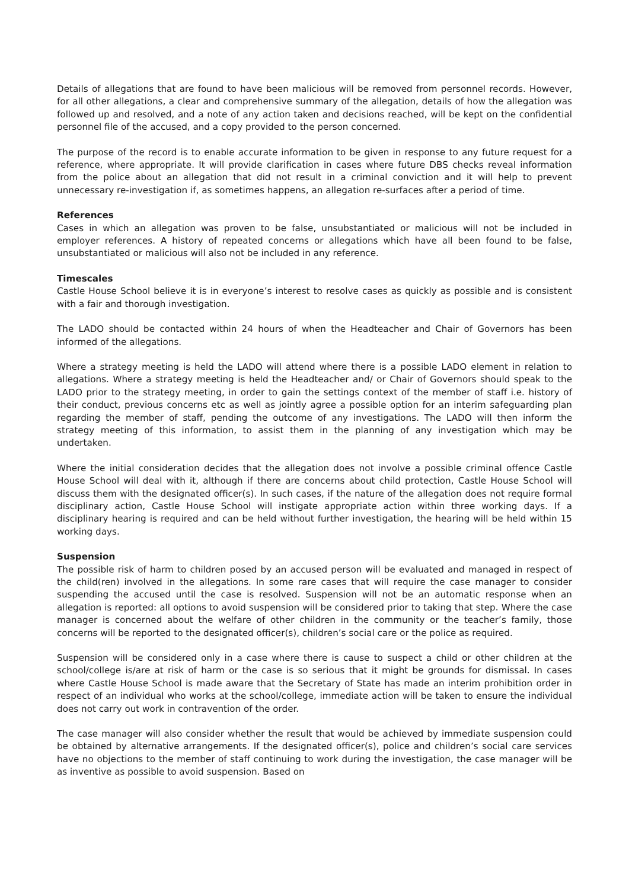Details of allegations that are found to have been malicious will be removed from personnel records. However, for all other allegations, a clear and comprehensive summary of the allegation, details of how the allegation was followed up and resolved, and a note of any action taken and decisions reached, will be kept on the confidential personnel file of the accused, and a copy provided to the person concerned.
The purpose of the record is to enable accurate information to be given in response to any future request for a reference, where appropriate. It will provide clarification in cases where future DBS checks reveal information from the police about an allegation that did not result in a criminal conviction and it will help to prevent unnecessary re-investigation if, as sometimes happens, an allegation re-surfaces after a period of time.
References
Cases in which an allegation was proven to be false, unsubstantiated or malicious will not be included in employer references. A history of repeated concerns or allegations which have all been found to be false, unsubstantiated or malicious will also not be included in any reference.
Timescales
Castle House School believe it is in everyone’s interest to resolve cases as quickly as possible and is consistent with a fair and thorough investigation.
The LADO should be contacted within 24 hours of when the Headteacher and Chair of Governors has been informed of the allegations.
Where a strategy meeting is held the LADO will attend where there is a possible LADO element in relation to allegations. Where a strategy meeting is held the Headteacher and/ or Chair of Governors should speak to the LADO prior to the strategy meeting, in order to gain the settings context of the member of staff i.e. history of their conduct, previous concerns etc as well as jointly agree a possible option for an interim safeguarding plan regarding the member of staff, pending the outcome of any investigations. The LADO will then inform the strategy meeting of this information, to assist them in the planning of any investigation which may be undertaken.
Where the initial consideration decides that the allegation does not involve a possible criminal offence Castle House School will deal with it, although if there are concerns about child protection, Castle House School will discuss them with the designated officer(s). In such cases, if the nature of the allegation does not require formal disciplinary action, Castle House School will instigate appropriate action within three working days. If a disciplinary hearing is required and can be held without further investigation, the hearing will be held within 15 working days.
Suspension
The possible risk of harm to children posed by an accused person will be evaluated and managed in respect of the child(ren) involved in the allegations. In some rare cases that will require the case manager to consider suspending the accused until the case is resolved. Suspension will not be an automatic response when an allegation is reported: all options to avoid suspension will be considered prior to taking that step. Where the case manager is concerned about the welfare of other children in the community or the teacher’s family, those concerns will be reported to the designated officer(s), children’s social care or the police as required.
Suspension will be considered only in a case where there is cause to suspect a child or other children at the school/college is/are at risk of harm or the case is so serious that it might be grounds for dismissal. In cases where Castle House School is made aware that the Secretary of State has made an interim prohibition order in respect of an individual who works at the school/college, immediate action will be taken to ensure the individual does not carry out work in contravention of the order.
The case manager will also consider whether the result that would be achieved by immediate suspension could be obtained by alternative arrangements. If the designated officer(s), police and children’s social care services have no objections to the member of staff continuing to work during the investigation, the case manager will be as inventive as possible to avoid suspension. Based on